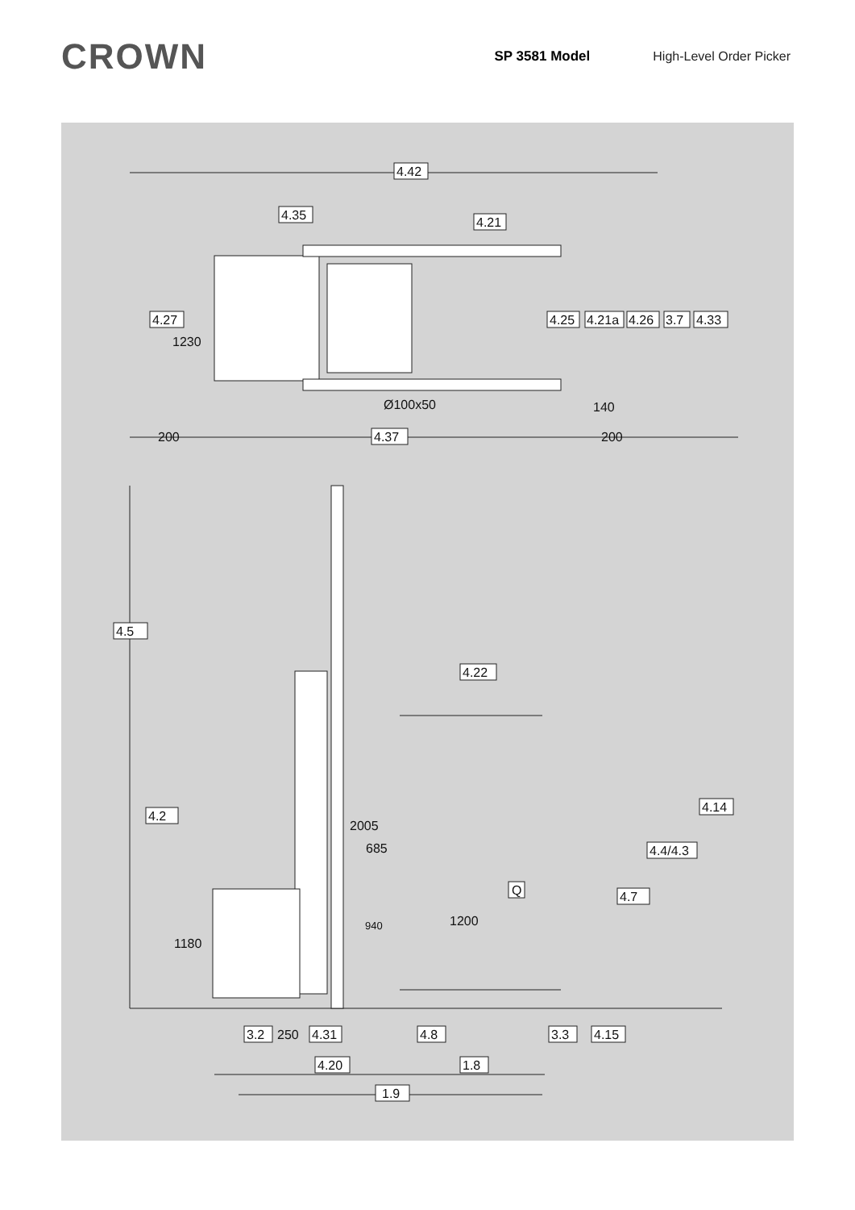CROWN
SP 3581 Model High-Level Order Picker
4.42
4.35
4.21
4.27
1230
4.25
4.21a
4.26
3.7
4.33
Ø100x50
140
200
4.37
200
4.5
4.22
4.2
4.14
2005
685
4.4/4.3
Q
4.7
1200
940
1180
3.2
250
4.31
4.8
3.3
4.15
4.20
1.8
1.9